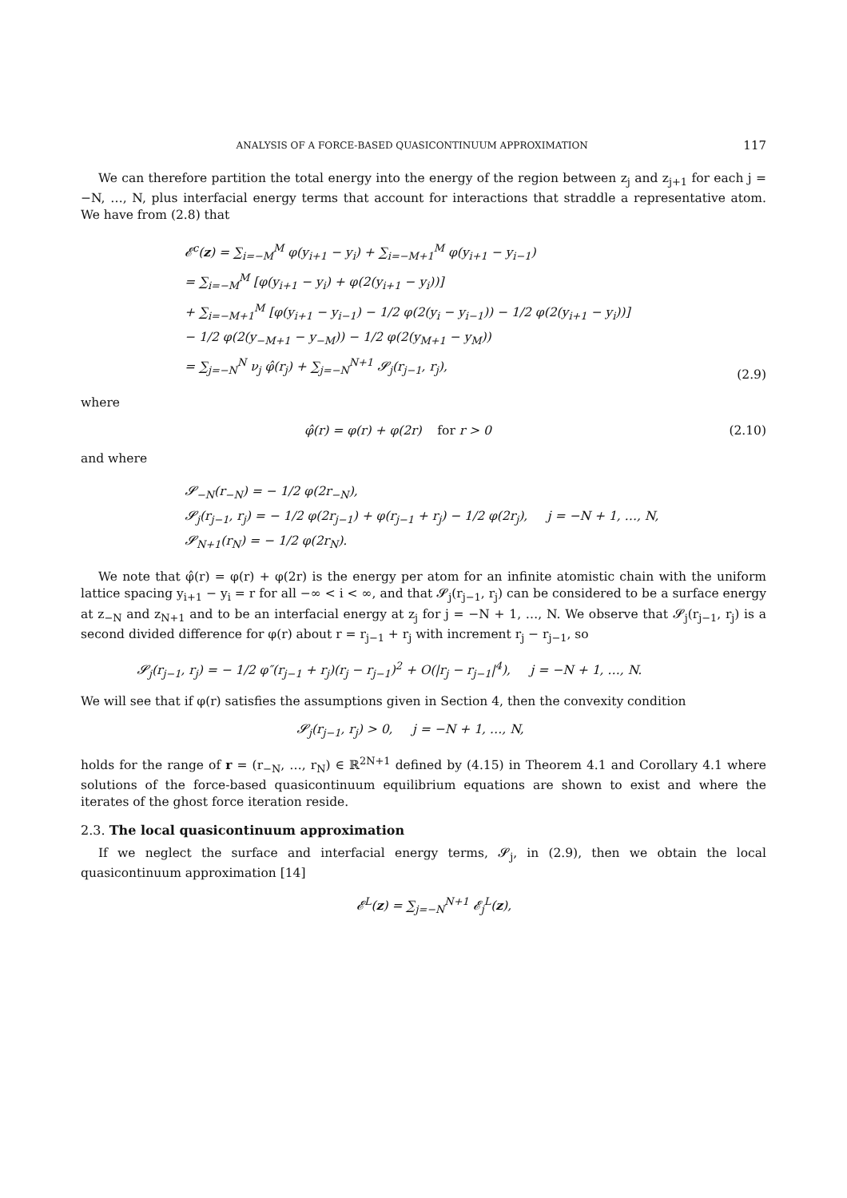ANALYSIS OF A FORCE-BASED QUASICONTINUUM APPROXIMATION 117
We can therefore partition the total energy into the energy of the region between z<sub>j</sub> and z<sub>j+1</sub> for each j = −N, …, N, plus interfacial energy terms that account for interactions that straddle a representative atom. We have from (2.8) that
𝓔<sup>c</sup>(z) = ∑<sub>i=−M</sub><sup>M</sup> φ(y<sub>i+1</sub> − y<sub>i</sub>) + ∑<sub>i=−M+1</sub><sup>M</sup> φ(y<sub>i+1</sub> − y<sub>i−1</sub>)
= ∑<sub>i=−M</sub><sup>M</sup> [φ(y<sub>i+1</sub> − y<sub>i</sub>) + φ(2(y<sub>i+1</sub> − y<sub>i</sub>))]
+ ∑<sub>i=−M+1</sub><sup>M</sup> [φ(y<sub>i+1</sub> − y<sub>i−1</sub>) − 1/2 φ(2(y<sub>i</sub> − y<sub>i−1</sub>)) − 1/2 φ(2(y<sub>i+1</sub> − y<sub>i</sub>))]
− 1/2 φ(2(y<sub>−M+1</sub> − y<sub>−M</sub>)) − 1/2 φ(2(y<sub>M+1</sub> − y<sub>M</sub>))
= ∑<sub>j=−N</sub><sup>N</sup> ν<sub>j</sub> φ̂(r<sub>j</sub>) + ∑<sub>j=−N</sub><sup>N+1</sup> 𝓢<sub>j</sub>(r<sub>j−1</sub>, r<sub>j</sub>),
(2.9)
where
φ̂(r) = φ(r) + φ(2r) for r > 0
(2.10)
and where
𝓢<sub>−N</sub>(r<sub>−N</sub>) = − 1/2 φ(2r<sub>−N</sub>),
𝓢<sub>j</sub>(r<sub>j−1</sub>, r<sub>j</sub>) = − 1/2 φ(2r<sub>j−1</sub>) + φ(r<sub>j−1</sub> + r<sub>j</sub>) − 1/2 φ(2r<sub>j</sub>), j = −N + 1, …, N,
𝓢<sub>N+1</sub>(r<sub>N</sub>) = − 1/2 φ(2r<sub>N</sub>).
We note that φ̂(r) = φ(r) + φ(2r) is the energy per atom for an infinite atomistic chain with the uniform lattice spacing y<sub>i+1</sub> − y<sub>i</sub> = r for all −∞ < i < ∞, and that 𝓢<sub>j</sub>(r<sub>j−1</sub>, r<sub>j</sub>) can be considered to be a surface energy at z<sub>−N</sub> and z<sub>N+1</sub> and to be an interfacial energy at z<sub>j</sub> for j = −N + 1, …, N. We observe that 𝓢<sub>j</sub>(r<sub>j−1</sub>, r<sub>j</sub>) is a second divided difference for φ(r) about r = r<sub>j−1</sub> + r<sub>j</sub> with increment r<sub>j</sub> − r<sub>j−1</sub>, so
𝓢<sub>j</sub>(r<sub>j−1</sub>, r<sub>j</sub>) = − 1/2 φ″(r<sub>j−1</sub> + r<sub>j</sub>)(r<sub>j</sub> − r<sub>j−1</sub>)<sup>2</sup> + O(|r<sub>j</sub> − r<sub>j−1</sub>|<sup>4</sup>), j = −N + 1, …, N.
We will see that if φ(r) satisfies the assumptions given in Section 4, then the convexity condition
𝓢<sub>j</sub>(r<sub>j−1</sub>, r<sub>j</sub>) > 0, j = −N + 1, …, N,
holds for the range of r = (r<sub>−N</sub>, …, r<sub>N</sub>) ∈ ℝ<sup>2N+1</sup> defined by (4.15) in Theorem 4.1 and Corollary 4.1 where solutions of the force-based quasicontinuum equilibrium equations are shown to exist and where the iterates of the ghost force iteration reside.
2.3. The local quasicontinuum approximation
If we neglect the surface and interfacial energy terms, 𝓢<sub>j</sub>, in (2.9), then we obtain the local quasicontinuum approximation [14]
𝓔<sup>L</sup>(z) = ∑<sub>j=−N</sub><sup>N+1</sup> 𝓔<sub>j</sub><sup>L</sup>(z),